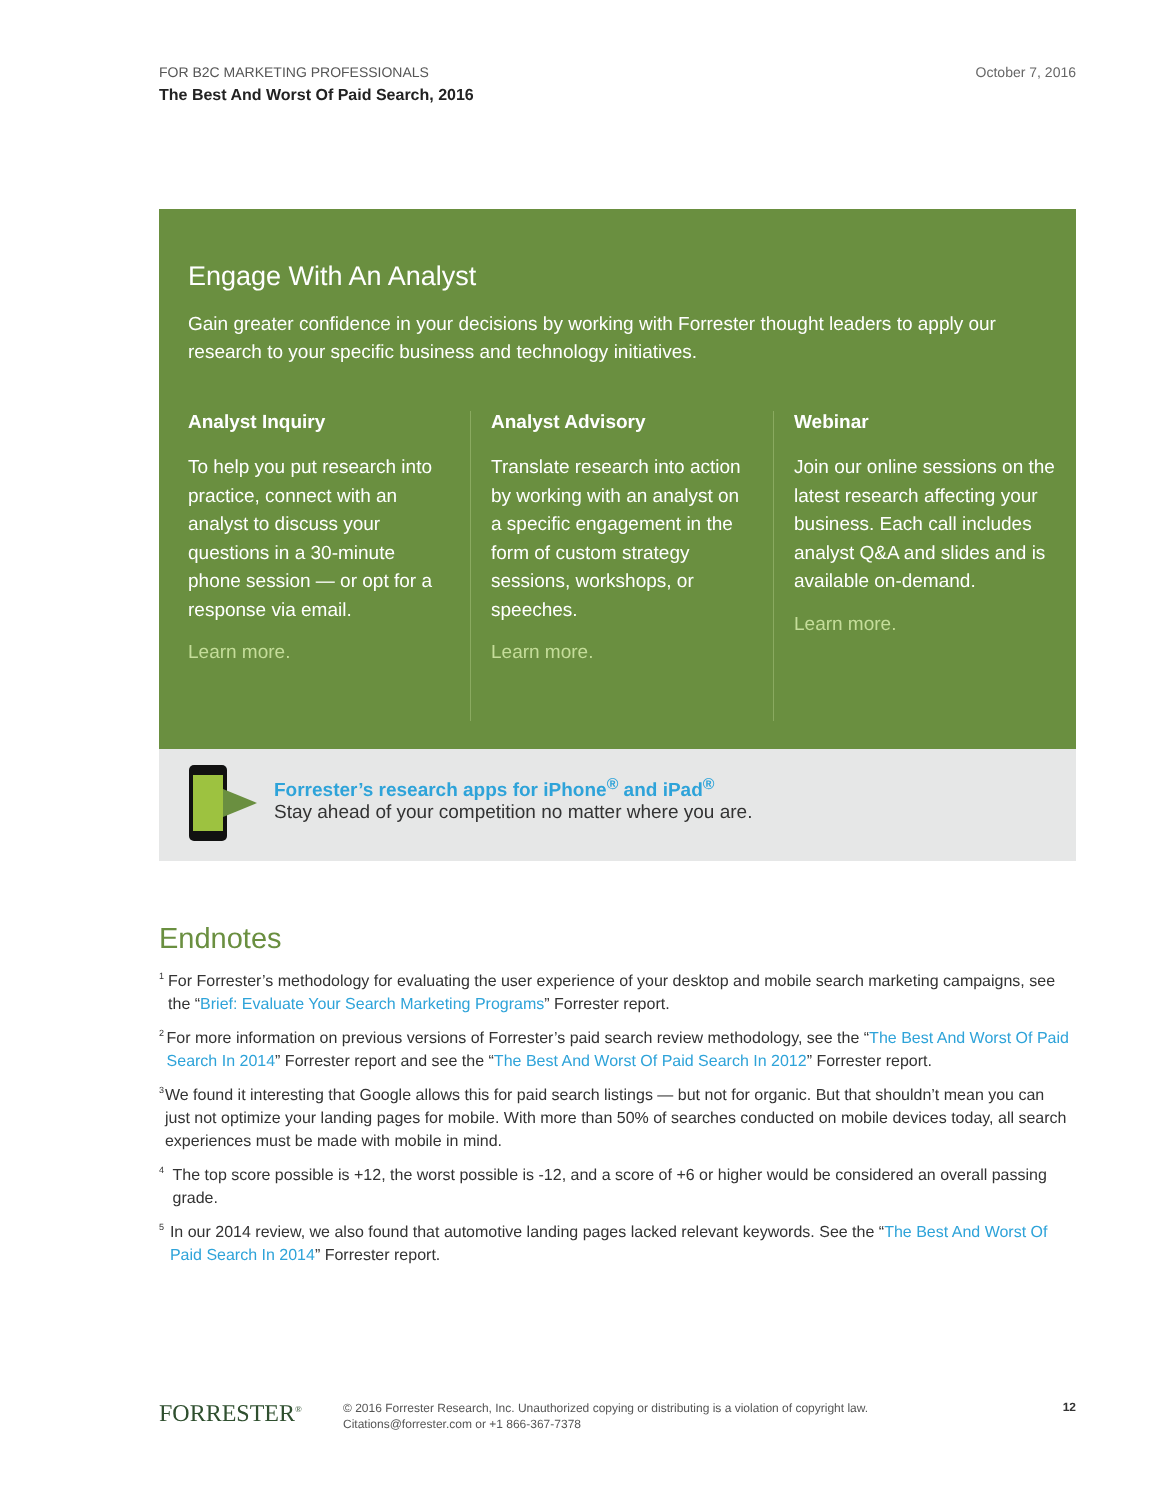October 7, 2016 FOR B2C MARKETING PROFESSIONALS
The Best And Worst Of Paid Search, 2016
Engage With An Analyst
Gain greater confidence in your decisions by working with Forrester thought leaders to apply our research to your specific business and technology initiatives.
Analyst Inquiry
To help you put research into practice, connect with an analyst to discuss your questions in a 30-minute phone session — or opt for a response via email.
Learn more.
Analyst Advisory
Translate research into action by working with an analyst on a specific engagement in the form of custom strategy sessions, workshops, or speeches.
Learn more.
Webinar
Join our online sessions on the latest research affecting your business. Each call includes analyst Q&A and slides and is available on-demand.
Learn more.
Forrester’s research apps for iPhone<sup>®</sup> and iPad<sup>®</sup>
Stay ahead of your competition no matter where you are.
Endnotes
<sup>1</sup>
For Forrester’s methodology for evaluating the user experience of your desktop and mobile search marketing campaigns, see the “Brief: Evaluate Your Search Marketing Programs” Forrester report.
<sup>2</sup>
For more information on previous versions of Forrester’s paid search review methodology, see the “The Best And Worst Of Paid Search In 2014” Forrester report and see the “The Best And Worst Of Paid Search In 2012” Forrester report.
<sup>3</sup>
We found it interesting that Google allows this for paid search listings — but not for organic. But that shouldn’t mean you can just not optimize your landing pages for mobile. With more than 50% of searches conducted on mobile devices today, all search experiences must be made with mobile in mind.
<sup>4</sup>
The top score possible is +12, the worst possible is -12, and a score of +6 or higher would be considered an overall passing grade.
<sup>5</sup>
In our 2014 review, we also found that automotive landing pages lacked relevant keywords. See the “The Best And Worst Of Paid Search In 2014” Forrester report.
FORRESTER<sup>®</sup>
© 2016 Forrester Research, Inc. Unauthorized copying or distributing is a violation of copyright law.
Citations@forrester.com or +1 866-367-7378
12